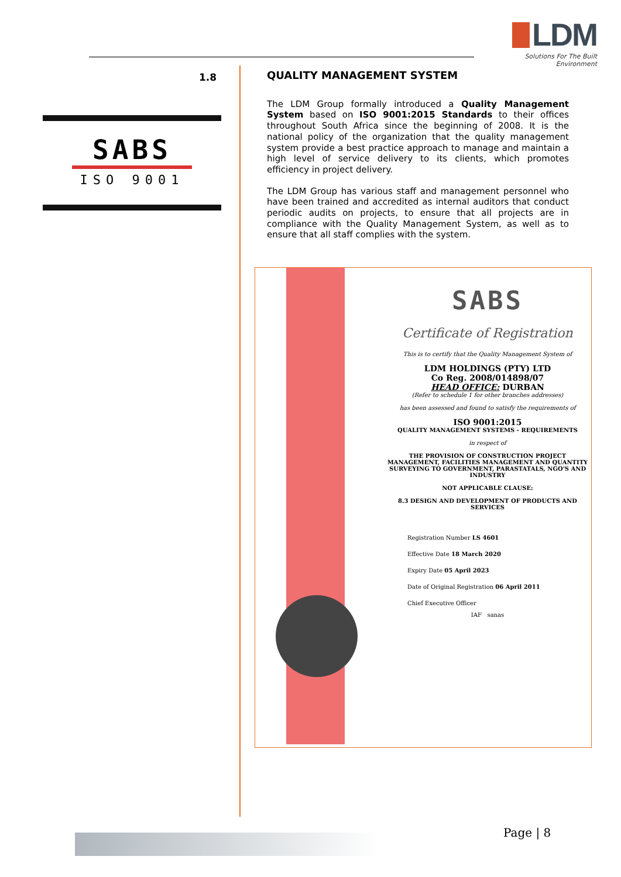LDM
Solutions For The Built Environment
1.8
SABS
ISO 9001
QUALITY MANAGEMENT SYSTEM
The LDM Group formally introduced a Quality Management System based on ISO 9001:2015 Standards to their offices throughout South Africa since the beginning of 2008. It is the national policy of the organization that the quality management system provide a best practice approach to manage and maintain a high level of service delivery to its clients, which promotes efficiency in project delivery.
The LDM Group has various staff and management personnel who have been trained and accredited as internal auditors that conduct periodic audits on projects, to ensure that all projects are in compliance with the Quality Management System, as well as to ensure that all staff complies with the system.
SABS
Certificate of Registration
This is to certify that the Quality Management System of
LDM HOLDINGS (PTY) LTD
Co Reg. 2008/014898/07
HEAD OFFICE: DURBAN
(Refer to schedule 1 for other branches addresses)
has been assessed and found to satisfy the requirements of
ISO 9001:2015
QUALITY MANAGEMENT SYSTEMS - REQUIREMENTS
in respect of
THE PROVISION OF CONSTRUCTION PROJECT MANAGEMENT, FACILITIES MANAGEMENT AND QUANTITY SURVEYING TO GOVERNMENT, PARASTATALS, NGO'S AND INDUSTRY
NOT APPLICABLE CLAUSE:
8.3 DESIGN AND DEVELOPMENT OF PRODUCTS AND SERVICES
Registration Number LS 4601
Effective Date 18 March 2020
Expiry Date 05 April 2023
Date of Original Registration 06 April 2011
Chief Executive Officer
IAF sanas
Page | 8